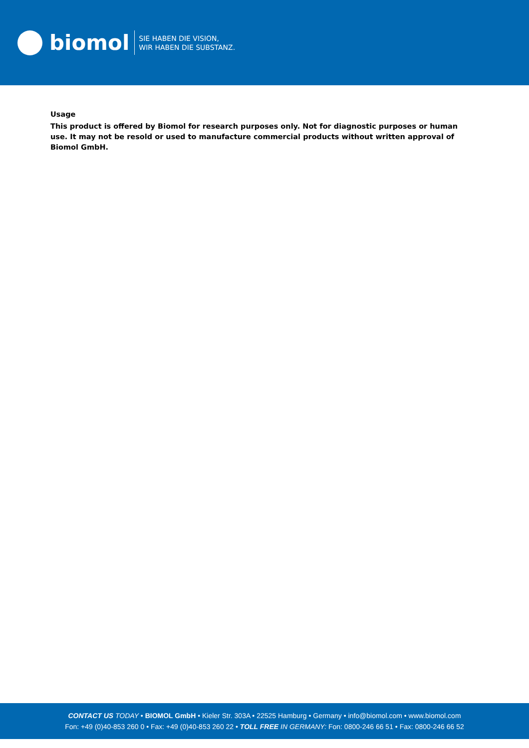biomol SIE HABEN DIE VISION,
WIR HABEN DIE SUBSTANZ.
Usage
This product is offered by Biomol for research purposes only. Not for diagnostic purposes or human use. It may not be resold or used to manufacture commercial products without written approval of Biomol GmbH.
CONTACT US TODAY • BIOMOL GmbH • Kieler Str. 303A • 22525 Hamburg • Germany • info@biomol.com • www.biomol.com
Fon: +49 (0)40-853 260 0 • Fax: +49 (0)40-853 260 22 • TOLL FREE IN GERMANY: Fon: 0800-246 66 51 • Fax: 0800-246 66 52